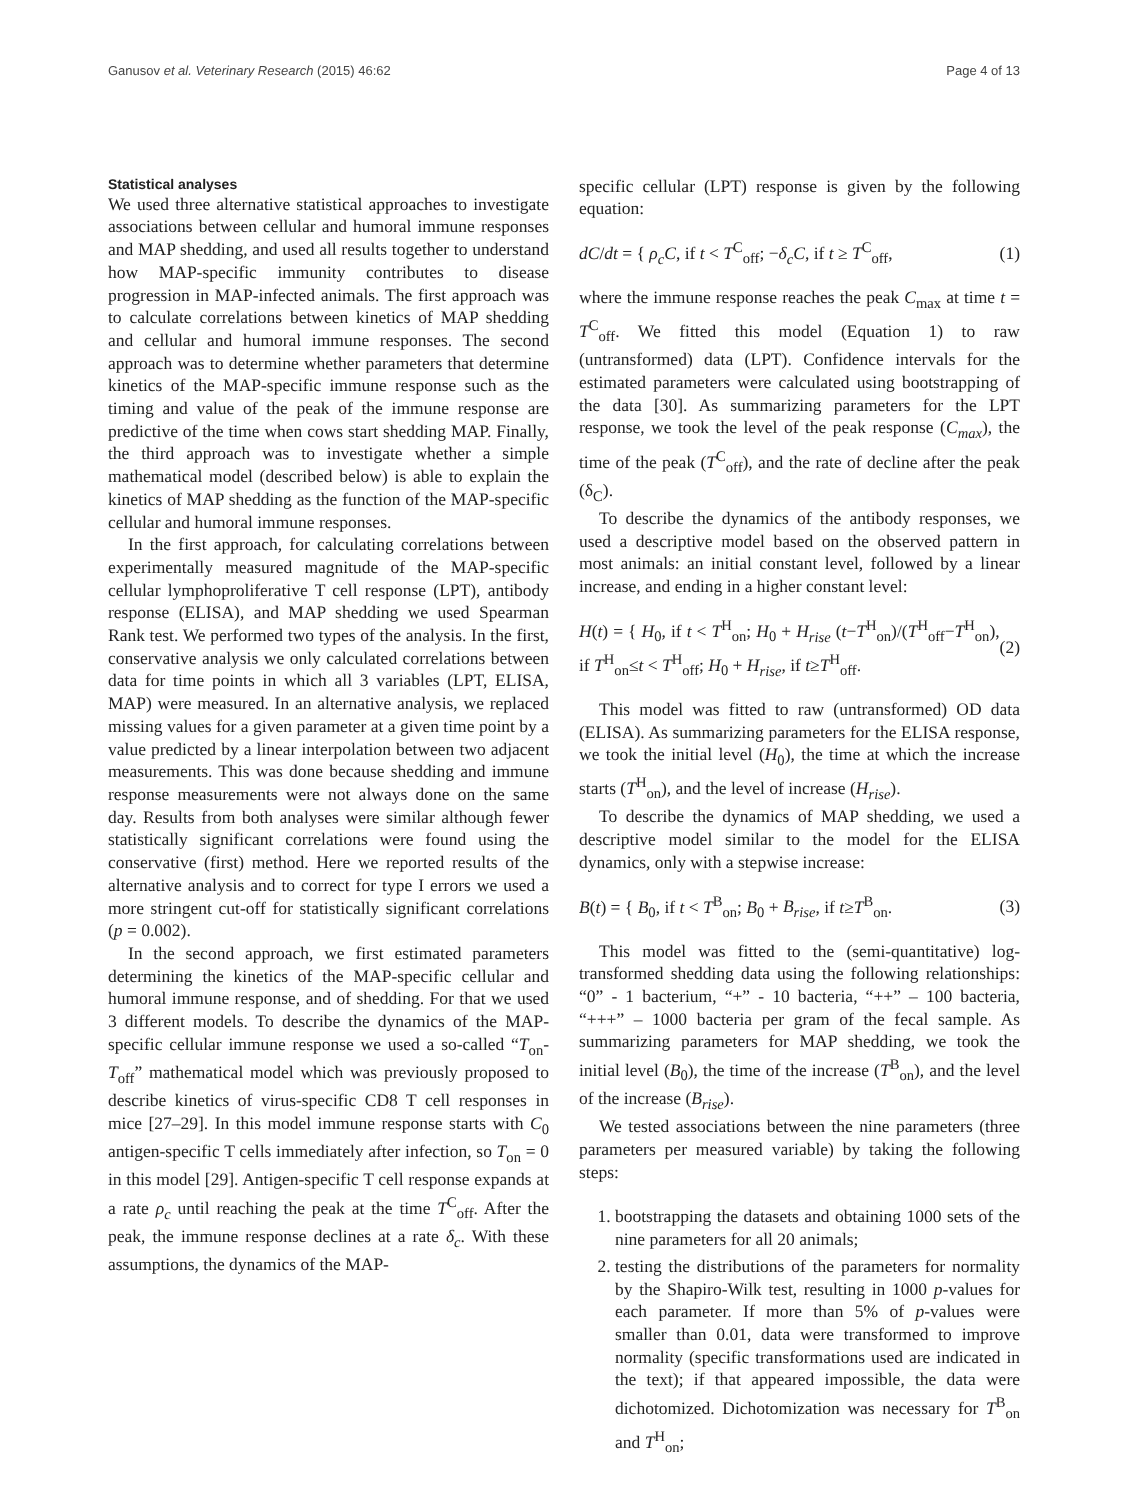Ganusov et al. Veterinary Research (2015) 46:62 Page 4 of 13
Statistical analyses
We used three alternative statistical approaches to investigate associations between cellular and humoral immune responses and MAP shedding, and used all results together to understand how MAP-specific immunity contributes to disease progression in MAP-infected animals. The first approach was to calculate correlations between kinetics of MAP shedding and cellular and humoral immune responses. The second approach was to determine whether parameters that determine kinetics of the MAP-specific immune response such as the timing and value of the peak of the immune response are predictive of the time when cows start shedding MAP. Finally, the third approach was to investigate whether a simple mathematical model (described below) is able to explain the kinetics of MAP shedding as the function of the MAP-specific cellular and humoral immune responses.
In the first approach, for calculating correlations between experimentally measured magnitude of the MAP-specific cellular lymphoproliferative T cell response (LPT), antibody response (ELISA), and MAP shedding we used Spearman Rank test. We performed two types of the analysis. In the first, conservative analysis we only calculated correlations between data for time points in which all 3 variables (LPT, ELISA, MAP) were measured. In an alternative analysis, we replaced missing values for a given parameter at a given time point by a value predicted by a linear interpolation between two adjacent measurements. This was done because shedding and immune response measurements were not always done on the same day. Results from both analyses were similar although fewer statistically significant correlations were found using the conservative (first) method. Here we reported results of the alternative analysis and to correct for type I errors we used a more stringent cut-off for statistically significant correlations (p = 0.002).
In the second approach, we first estimated parameters determining the kinetics of the MAP-specific cellular and humoral immune response, and of shedding. For that we used 3 different models. To describe the dynamics of the MAP-specific cellular immune response we used a so-called “T<sub>on</sub>-T<sub>off</sub>” mathematical model which was previously proposed to describe kinetics of virus-specific CD8 T cell responses in mice [27–29]. In this model immune response starts with C<sub>0</sub> antigen-specific T cells immediately after infection, so T<sub>on</sub> = 0 in this model [29]. Antigen-specific T cell response expands at a rate ρ<sub>c</sub> until reaching the peak at the time T<sup>C</sup><sub>off</sub>. After the peak, the immune response declines at a rate δ<sub>c</sub>. With these assumptions, the dynamics of the MAP-
specific cellular (LPT) response is given by the following equation:
dC/dt = { ρ<sub>c</sub>C, if t < T<sup>C</sup><sub>off</sub>; −δ<sub>c</sub>C, if t ≥ T<sup>C</sup><sub>off</sub>, (1)
where the immune response reaches the peak C<sub>max</sub> at time t = T<sup>C</sup><sub>off</sub>. We fitted this model (Equation 1) to raw (untransformed) data (LPT). Confidence intervals for the estimated parameters were calculated using bootstrapping of the data [30]. As summarizing parameters for the LPT response, we took the level of the peak response (C<sub>max</sub>), the time of the peak (T<sup>C</sup><sub>off</sub>), and the rate of decline after the peak (δ<sub>C</sub>).
To describe the dynamics of the antibody responses, we used a descriptive model based on the observed pattern in most animals: an initial constant level, followed by a linear increase, and ending in a higher constant level:
H(t) = { H<sub>0</sub>, if t < T<sup>H</sup><sub>on</sub>; H<sub>0</sub> + H<sub>rise</sub> (t−T<sup>H</sup><sub>on</sub>)/(T<sup>H</sup><sub>off</sub>−T<sup>H</sup><sub>on</sub>), if T<sup>H</sup><sub>on</sub>≤t < T<sup>H</sup><sub>off</sub>; H<sub>0</sub> + H<sub>rise</sub>, if t≥T<sup>H</sup><sub>off</sub>. (2)
This model was fitted to raw (untransformed) OD data (ELISA). As summarizing parameters for the ELISA response, we took the initial level (H<sub>0</sub>), the time at which the increase starts (T<sup>H</sup><sub>on</sub>), and the level of increase (H<sub>rise</sub>).
To describe the dynamics of MAP shedding, we used a descriptive model similar to the model for the ELISA dynamics, only with a stepwise increase:
B(t) = { B<sub>0</sub>, if t < T<sup>B</sup><sub>on</sub>; B<sub>0</sub> + B<sub>rise</sub>, if t≥T<sup>B</sup><sub>on</sub>. (3)
This model was fitted to the (semi-quantitative) log-transformed shedding data using the following relationships: “0” - 1 bacterium, “+” - 10 bacteria, “++” – 100 bacteria, “+++” – 1000 bacteria per gram of the fecal sample. As summarizing parameters for MAP shedding, we took the initial level (B<sub>0</sub>), the time of the increase (T<sup>B</sup><sub>on</sub>), and the level of the increase (B<sub>rise</sub>).
We tested associations between the nine parameters (three parameters per measured variable) by taking the following steps:
1. bootstrapping the datasets and obtaining 1000 sets of the nine parameters for all 20 animals;
2. testing the distributions of the parameters for normality by the Shapiro-Wilk test, resulting in 1000 p-values for each parameter. If more than 5% of p-values were smaller than 0.01, data were transformed to improve normality (specific transformations used are indicated in the text); if that appeared impossible, the data were dichotomized. Dichotomization was necessary for T<sup>B</sup><sub>on</sub> and T<sup>H</sup><sub>on</sub>;